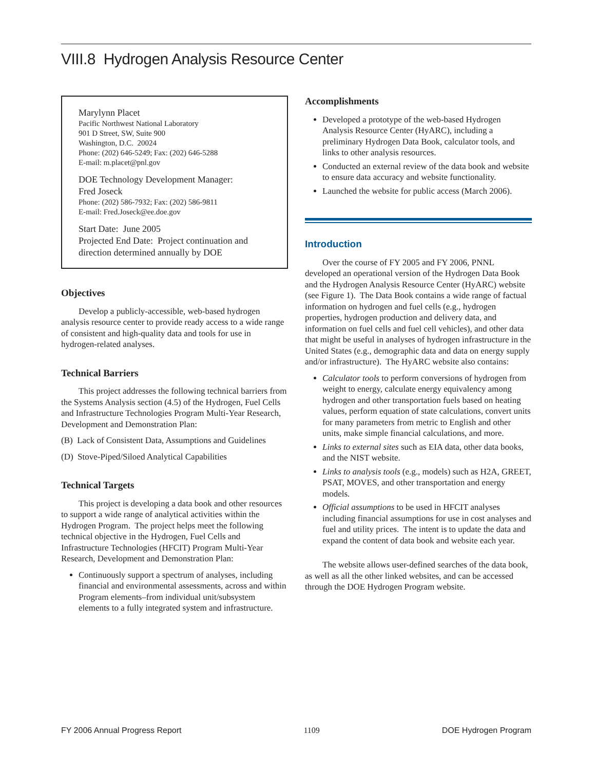VIII.8 Hydrogen Analysis Resource Center
Marylynn Placet
Pacific Northwest National Laboratory
901 D Street, SW, Suite 900
Washington, D.C. 20024
Phone: (202) 646-5249; Fax: (202) 646-5288
E-mail: m.placet@pnl.gov
DOE Technology Development Manager:
Fred Joseck
Phone: (202) 586-7932; Fax: (202) 586-9811
E-mail: Fred.Joseck@ee.doe.gov
Start Date: June 2005
Projected End Date: Project continuation and direction determined annually by DOE
Objectives
Develop a publicly-accessible, web-based hydrogen analysis resource center to provide ready access to a wide range of consistent and high-quality data and tools for use in hydrogen-related analyses.
Technical Barriers
This project addresses the following technical barriers from the Systems Analysis section (4.5) of the Hydrogen, Fuel Cells and Infrastructure Technologies Program Multi-Year Research, Development and Demonstration Plan:
(B) Lack of Consistent Data, Assumptions and Guidelines
(D) Stove-Piped/Siloed Analytical Capabilities
Technical Targets
This project is developing a data book and other resources to support a wide range of analytical activities within the Hydrogen Program. The project helps meet the following technical objective in the Hydrogen, Fuel Cells and Infrastructure Technologies (HFCIT) Program Multi-Year Research, Development and Demonstration Plan:
Continuously support a spectrum of analyses, including financial and environmental assessments, across and within Program elements–from individual unit/subsystem elements to a fully integrated system and infrastructure.
Accomplishments
Developed a prototype of the web-based Hydrogen Analysis Resource Center (HyARC), including a preliminary Hydrogen Data Book, calculator tools, and links to other analysis resources.
Conducted an external review of the data book and website to ensure data accuracy and website functionality.
Launched the website for public access (March 2006).
Introduction
Over the course of FY 2005 and FY 2006, PNNL developed an operational version of the Hydrogen Data Book and the Hydrogen Analysis Resource Center (HyARC) website (see Figure 1). The Data Book contains a wide range of factual information on hydrogen and fuel cells (e.g., hydrogen properties, hydrogen production and delivery data, and information on fuel cells and fuel cell vehicles), and other data that might be useful in analyses of hydrogen infrastructure in the United States (e.g., demographic data and data on energy supply and/or infrastructure). The HyARC website also contains:
Calculator tools to perform conversions of hydrogen from weight to energy, calculate energy equivalency among hydrogen and other transportation fuels based on heating values, perform equation of state calculations, convert units for many parameters from metric to English and other units, make simple financial calculations, and more.
Links to external sites such as EIA data, other data books, and the NIST website.
Links to analysis tools (e.g., models) such as H2A, GREET, PSAT, MOVES, and other transportation and energy models.
Official assumptions to be used in HFCIT analyses including financial assumptions for use in cost analyses and fuel and utility prices. The intent is to update the data and expand the content of data book and website each year.
The website allows user-defined searches of the data book, as well as all the other linked websites, and can be accessed through the DOE Hydrogen Program website.
FY 2006 Annual Progress Report 1109 DOE Hydrogen Program